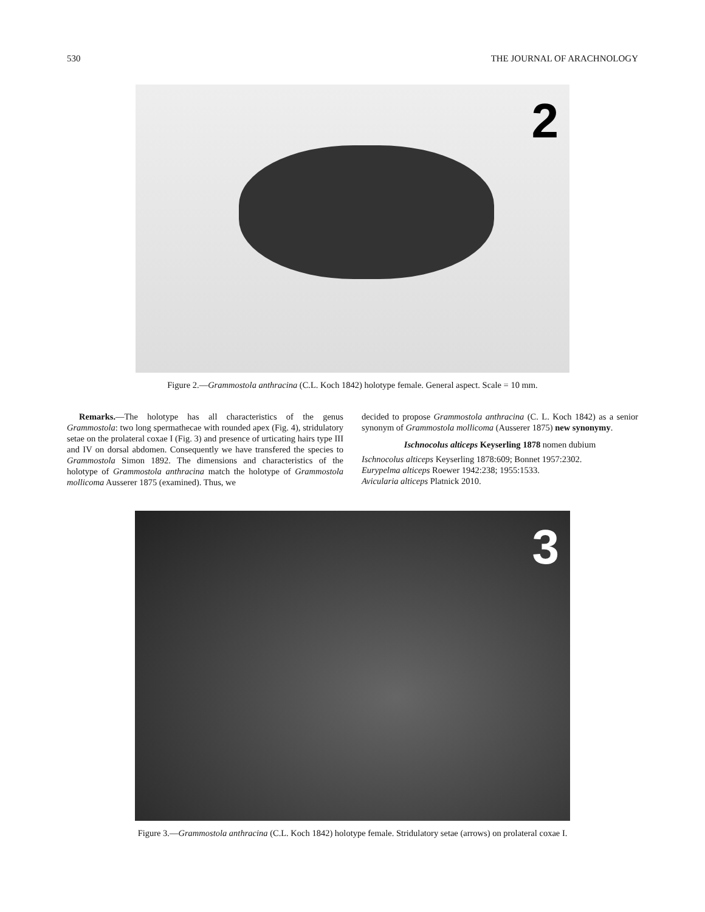530 THE JOURNAL OF ARACHNOLOGY
2
Figure 2.—Grammostola anthracina (C.L. Koch 1842) holotype female. General aspect. Scale = 10 mm.
Remarks.—The holotype has all characteristics of the genus Grammostola: two long spermathecae with rounded apex (Fig. 4), stridulatory setae on the prolateral coxae I (Fig. 3) and presence of urticating hairs type III and IV on dorsal abdomen. Consequently we have transfered the species to Grammostola Simon 1892. The dimensions and characteristics of the holotype of Grammostola anthracina match the holotype of Grammostola mollicoma Ausserer 1875 (examined). Thus, we
decided to propose Grammostola anthracina (C. L. Koch 1842) as a senior synonym of Grammostola mollicoma (Ausserer 1875) new synonymy.
Ischnocolus alticeps Keyserling 1878 nomen dubium
Ischnocolus alticeps Keyserling 1878:609; Bonnet 1957:2302.
Eurypelma alticeps Roewer 1942:238; 1955:1533.
Avicularia alticeps Platnick 2010.
3
Figure 3.—Grammostola anthracina (C.L. Koch 1842) holotype female. Stridulatory setae (arrows) on prolateral coxae I.